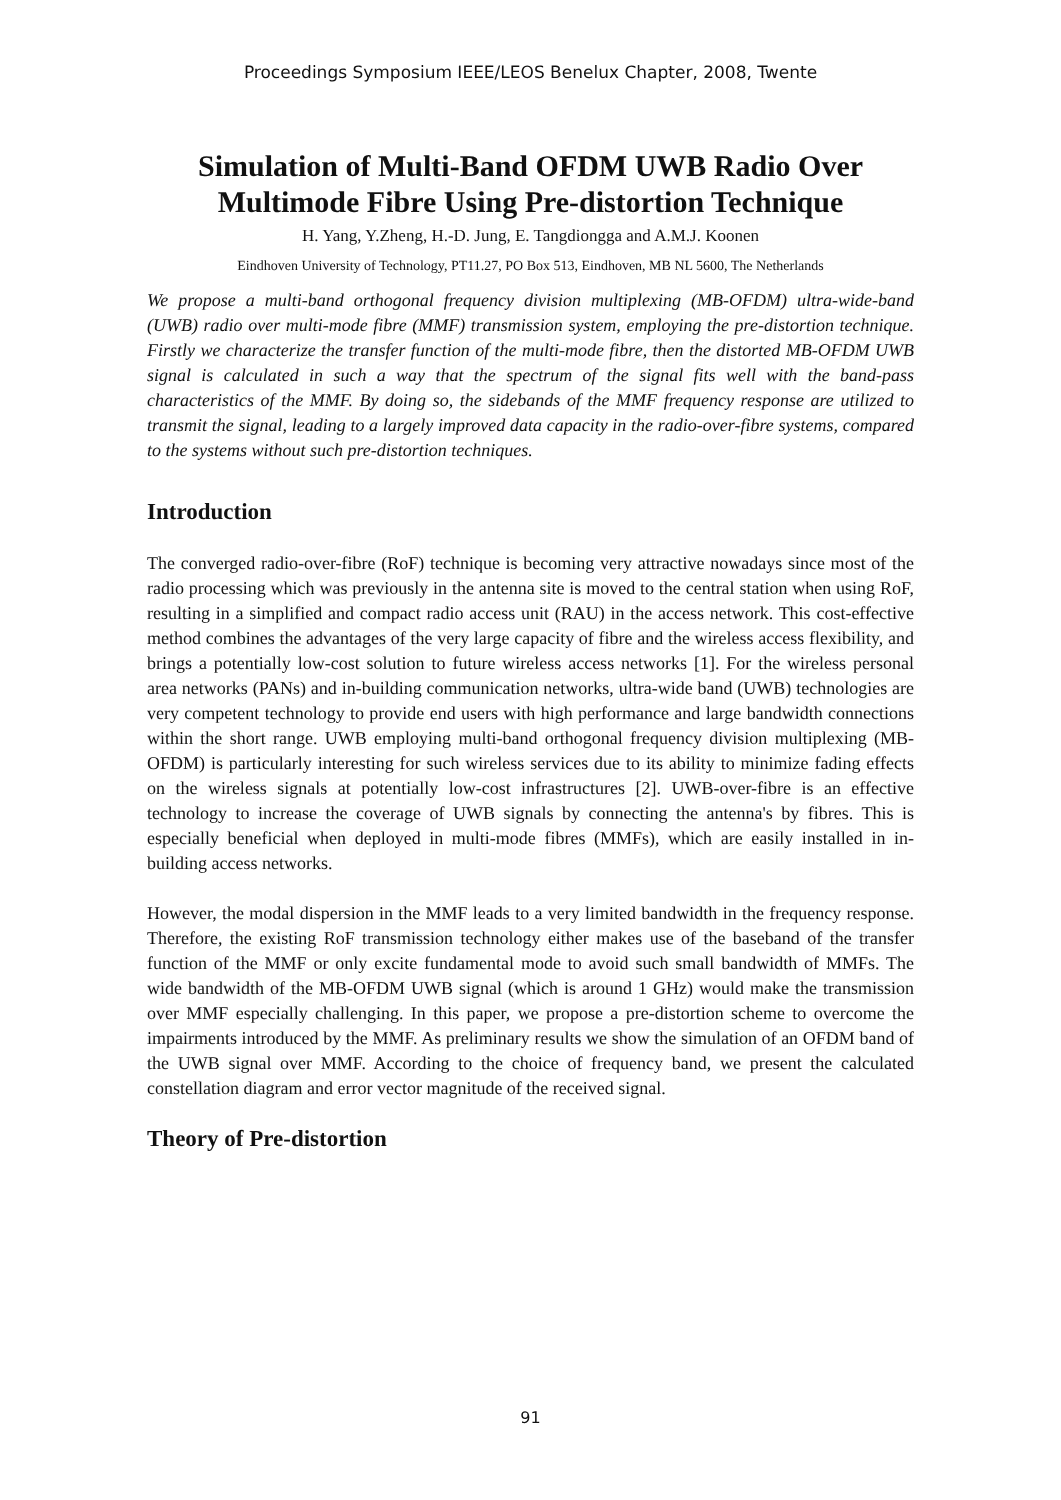Proceedings Symposium IEEE/LEOS Benelux Chapter, 2008, Twente
Simulation of Multi-Band OFDM UWB Radio Over Multimode Fibre Using Pre-distortion Technique
H. Yang, Y.Zheng, H.-D. Jung, E. Tangdiongga and A.M.J. Koonen
Eindhoven University of Technology, PT11.27, PO Box 513, Eindhoven, MB NL 5600, The Netherlands
We propose a multi-band orthogonal frequency division multiplexing (MB-OFDM) ultra-wide-band (UWB) radio over multi-mode fibre (MMF) transmission system, employing the pre-distortion technique. Firstly we characterize the transfer function of the multi-mode fibre, then the distorted MB-OFDM UWB signal is calculated in such a way that the spectrum of the signal fits well with the band-pass characteristics of the MMF. By doing so, the sidebands of the MMF frequency response are utilized to transmit the signal, leading to a largely improved data capacity in the radio-over-fibre systems, compared to the systems without such pre-distortion techniques.
Introduction
The converged radio-over-fibre (RoF) technique is becoming very attractive nowadays since most of the radio processing which was previously in the antenna site is moved to the central station when using RoF, resulting in a simplified and compact radio access unit (RAU) in the access network. This cost-effective method combines the advantages of the very large capacity of fibre and the wireless access flexibility, and brings a potentially low-cost solution to future wireless access networks [1]. For the wireless personal area networks (PANs) and in-building communication networks, ultra-wide band (UWB) technologies are very competent technology to provide end users with high performance and large bandwidth connections within the short range. UWB employing multi-band orthogonal frequency division multiplexing (MB-OFDM) is particularly interesting for such wireless services due to its ability to minimize fading effects on the wireless signals at potentially low-cost infrastructures [2]. UWB-over-fibre is an effective technology to increase the coverage of UWB signals by connecting the antenna's by fibres. This is especially beneficial when deployed in multi-mode fibres (MMFs), which are easily installed in in-building access networks.
However, the modal dispersion in the MMF leads to a very limited bandwidth in the frequency response. Therefore, the existing RoF transmission technology either makes use of the baseband of the transfer function of the MMF or only excite fundamental mode to avoid such small bandwidth of MMFs. The wide bandwidth of the MB-OFDM UWB signal (which is around 1 GHz) would make the transmission over MMF especially challenging. In this paper, we propose a pre-distortion scheme to overcome the impairments introduced by the MMF. As preliminary results we show the simulation of an OFDM band of the UWB signal over MMF. According to the choice of frequency band, we present the calculated constellation diagram and error vector magnitude of the received signal.
Theory of Pre-distortion
91